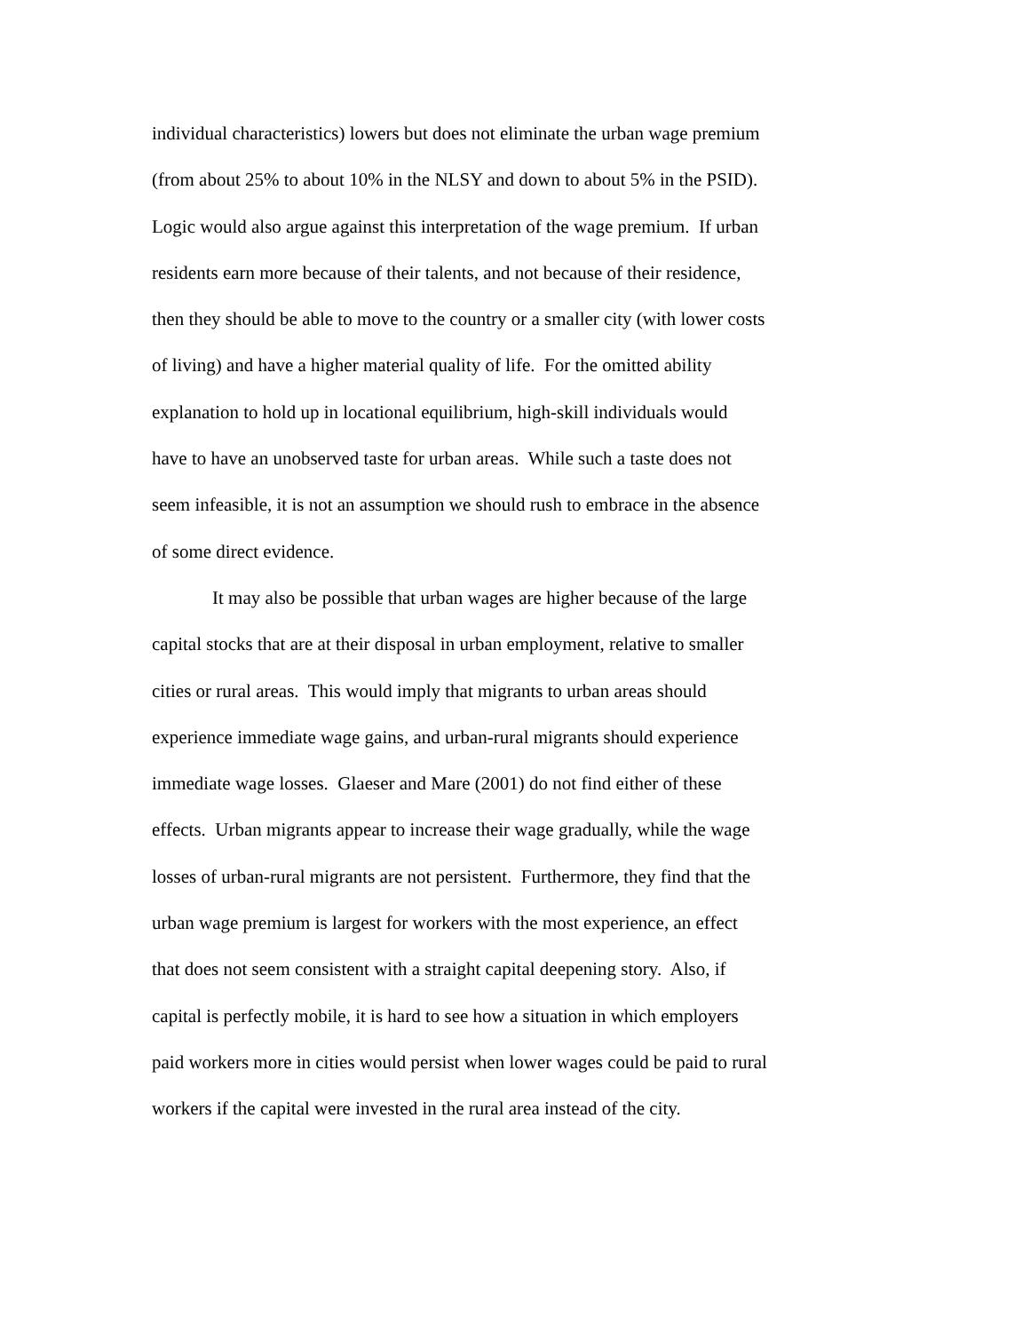individual characteristics) lowers but does not eliminate the urban wage premium
(from about 25% to about 10% in the NLSY and down to about 5% in the PSID).
Logic would also argue against this interpretation of the wage premium. If urban
residents earn more because of their talents, and not because of their residence,
then they should be able to move to the country or a smaller city (with lower costs
of living) and have a higher material quality of life. For the omitted ability
explanation to hold up in locational equilibrium, high-skill individuals would
have to have an unobserved taste for urban areas. While such a taste does not
seem infeasible, it is not an assumption we should rush to embrace in the absence
of some direct evidence.
It may also be possible that urban wages are higher because of the large
capital stocks that are at their disposal in urban employment, relative to smaller
cities or rural areas. This would imply that migrants to urban areas should
experience immediate wage gains, and urban-rural migrants should experience
immediate wage losses. Glaeser and Mare (2001) do not find either of these
effects. Urban migrants appear to increase their wage gradually, while the wage
losses of urban-rural migrants are not persistent. Furthermore, they find that the
urban wage premium is largest for workers with the most experience, an effect
that does not seem consistent with a straight capital deepening story. Also, if
capital is perfectly mobile, it is hard to see how a situation in which employers
paid workers more in cities would persist when lower wages could be paid to rural
workers if the capital were invested in the rural area instead of the city.